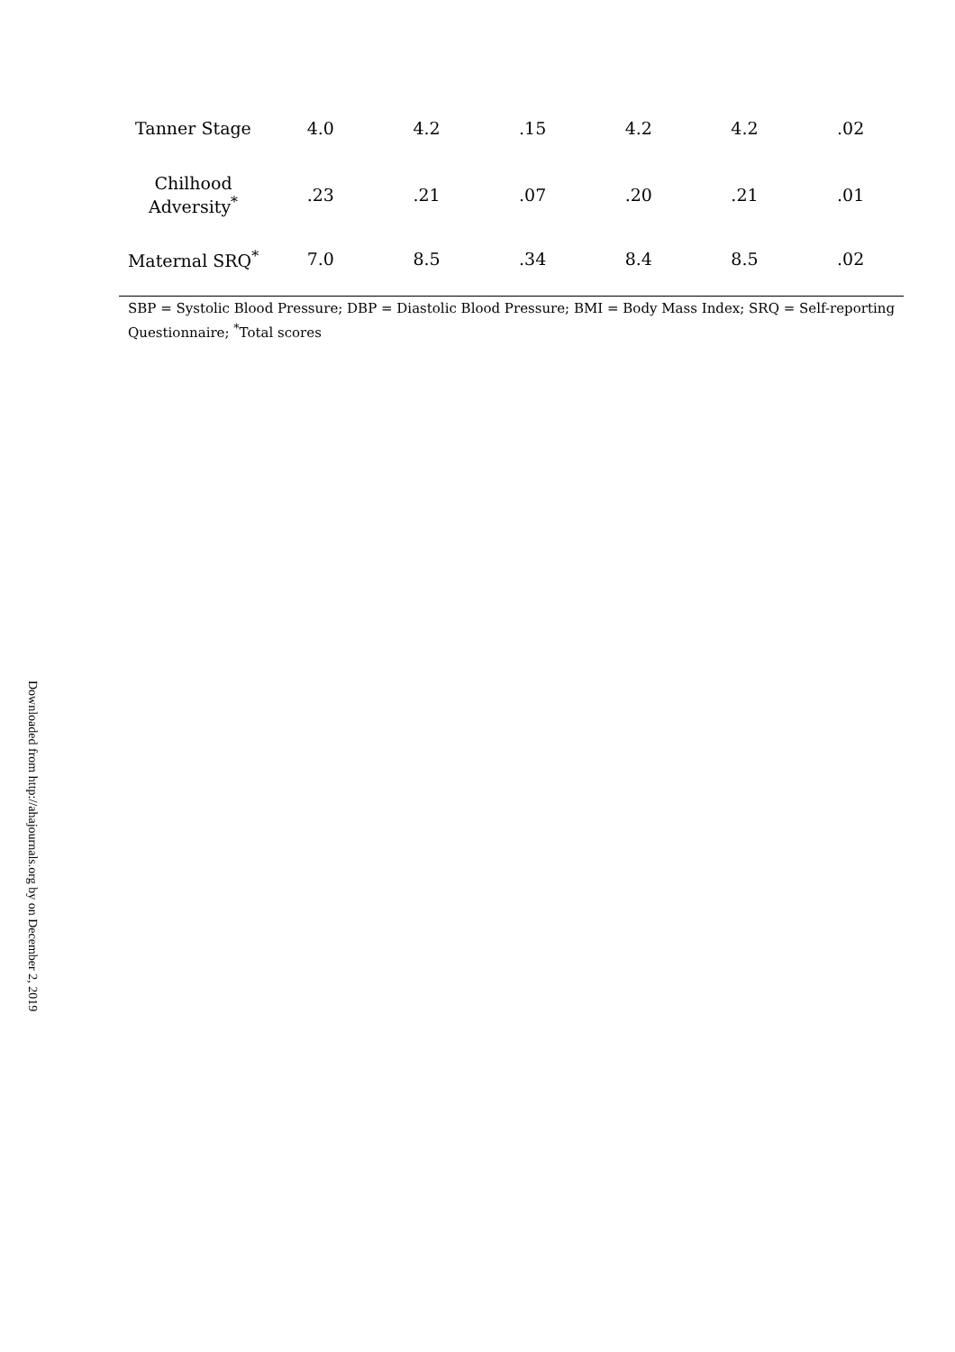| Tanner Stage | 4.0 | 4.2 | .15 | 4.2 | 4.2 | .02 |
| Chilhood Adversity<sup>*</sup> | .23 | .21 | .07 | .20 | .21 | .01 |
| Maternal SRQ<sup>*</sup> | 7.0 | 8.5 | .34 | 8.4 | 8.5 | .02 |
SBP = Systolic Blood Pressure; DBP = Diastolic Blood Pressure; BMI = Body Mass Index; SRQ = Self-reporting Questionnaire; <sup>*</sup>Total scores
Downloaded from http://ahajournals.org by on December 2, 2019